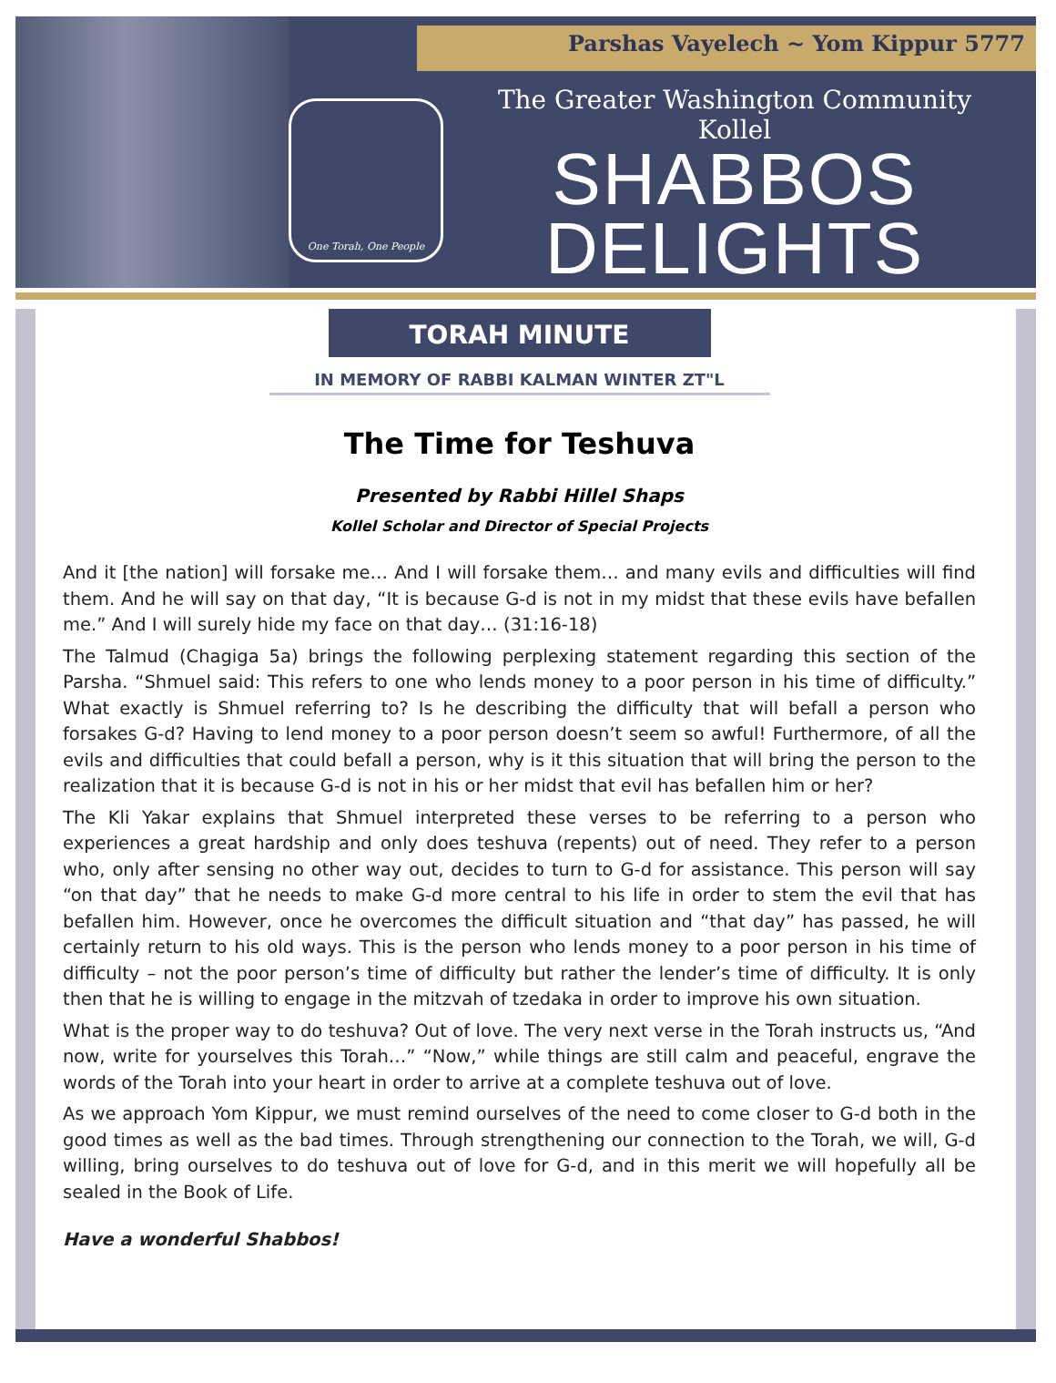Parshas Vayelech ~ Yom Kippur 5777
One Torah, One People
The Greater Washington Community Kollel
SHABBOS
DELIGHTS
TORAH MINUTE
IN MEMORY OF RABBI KALMAN WINTER ZT"L
The Time for Teshuva
Presented by Rabbi Hillel Shaps
Kollel Scholar and Director of Special Projects
And it [the nation] will forsake me… And I will forsake them… and many evils and difficulties will find them. And he will say on that day, “It is because G-d is not in my midst that these evils have befallen me.” And I will surely hide my face on that day… (31:16-18)
The Talmud (Chagiga 5a) brings the following perplexing statement regarding this section of the Parsha. “Shmuel said: This refers to one who lends money to a poor person in his time of difficulty.” What exactly is Shmuel referring to? Is he describing the difficulty that will befall a person who forsakes G-d? Having to lend money to a poor person doesn’t seem so awful! Furthermore, of all the evils and difficulties that could befall a person, why is it this situation that will bring the person to the realization that it is because G-d is not in his or her midst that evil has befallen him or her?
The Kli Yakar explains that Shmuel interpreted these verses to be referring to a person who experiences a great hardship and only does teshuva (repents) out of need. They refer to a person who, only after sensing no other way out, decides to turn to G-d for assistance. This person will say “on that day” that he needs to make G-d more central to his life in order to stem the evil that has befallen him. However, once he overcomes the difficult situation and “that day” has passed, he will certainly return to his old ways. This is the person who lends money to a poor person in his time of difficulty – not the poor person’s time of difficulty but rather the lender’s time of difficulty. It is only then that he is willing to engage in the mitzvah of tzedaka in order to improve his own situation.
What is the proper way to do teshuva? Out of love. The very next verse in the Torah instructs us, “And now, write for yourselves this Torah…” “Now,” while things are still calm and peaceful, engrave the words of the Torah into your heart in order to arrive at a complete teshuva out of love.
As we approach Yom Kippur, we must remind ourselves of the need to come closer to G-d both in the good times as well as the bad times. Through strengthening our connection to the Torah, we will, G-d willing, bring ourselves to do teshuva out of love for G-d, and in this merit we will hopefully all be sealed in the Book of Life.
Have a wonderful Shabbos!